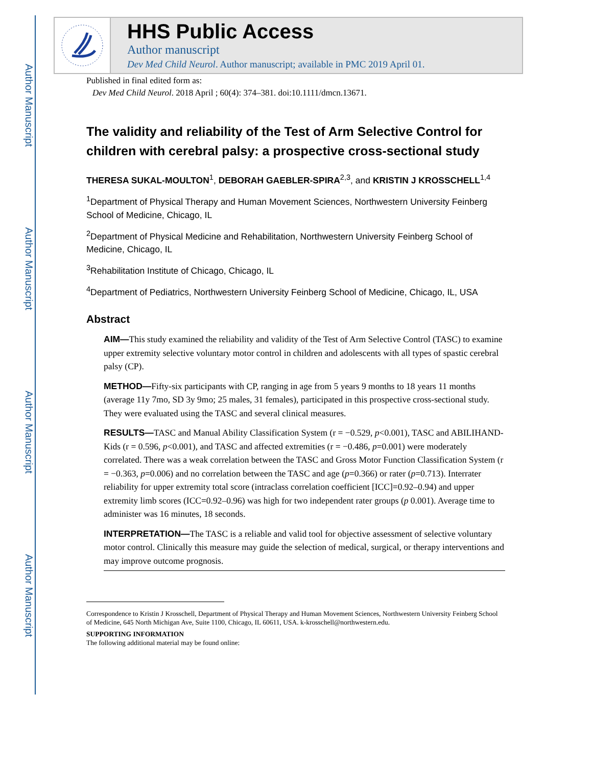Author Manuscript
Author Manuscript
Author Manuscript
Author Manuscript
HHS Public Access
Author manuscript
Dev Med Child Neurol. Author manuscript; available in PMC 2019 April 01.
Published in final edited form as:
Dev Med Child Neurol. 2018 April ; 60(4): 374–381. doi:10.1111/dmcn.13671.
The validity and reliability of the Test of Arm Selective Control for children with cerebral palsy: a prospective cross-sectional study
THERESA SUKAL-MOULTON<sup>1</sup>, DEBORAH GAEBLER-SPIRA<sup>2,3</sup>, and KRISTIN J KROSSCHELL<sup>1,4</sup>
<sup>1</sup> Department of Physical Therapy and Human Movement Sciences, Northwestern University Feinberg School of Medicine, Chicago, IL
<sup>2</sup> Department of Physical Medicine and Rehabilitation, Northwestern University Feinberg School of Medicine, Chicago, IL
<sup>3</sup> Rehabilitation Institute of Chicago, Chicago, IL
<sup>4</sup> Department of Pediatrics, Northwestern University Feinberg School of Medicine, Chicago, IL, USA
Abstract
AIM—This study examined the reliability and validity of the Test of Arm Selective Control (TASC) to examine upper extremity selective voluntary motor control in children and adolescents with all types of spastic cerebral palsy (CP).
METHOD—Fifty-six participants with CP, ranging in age from 5 years 9 months to 18 years 11 months (average 11y 7mo, SD 3y 9mo; 25 males, 31 females), participated in this prospective cross-sectional study. They were evaluated using the TASC and several clinical measures.
RESULTS—TASC and Manual Ability Classification System (r = −0.529, p<0.001), TASC and ABILIHAND-Kids (r = 0.596, p<0.001), and TASC and affected extremities (r = −0.486, p=0.001) were moderately correlated. There was a weak correlation between the TASC and Gross Motor Function Classification System (r = −0.363, p=0.006) and no correlation between the TASC and age (p=0.366) or rater (p=0.713). Interrater reliability for upper extremity total score (intraclass correlation coefficient [ICC]=0.92–0.94) and upper extremity limb scores (ICC=0.92–0.96) was high for two independent rater groups (p 0.001). Average time to administer was 16 minutes, 18 seconds.
INTERPRETATION—The TASC is a reliable and valid tool for objective assessment of selective voluntary motor control. Clinically this measure may guide the selection of medical, surgical, or therapy interventions and may improve outcome prognosis.
Correspondence to Kristin J Krosschell, Department of Physical Therapy and Human Movement Sciences, Northwestern University Feinberg School of Medicine, 645 North Michigan Ave, Suite 1100, Chicago, IL 60611, USA. k-krosschell@northwestern.edu.
SUPPORTING INFORMATION
The following additional material may be found online: